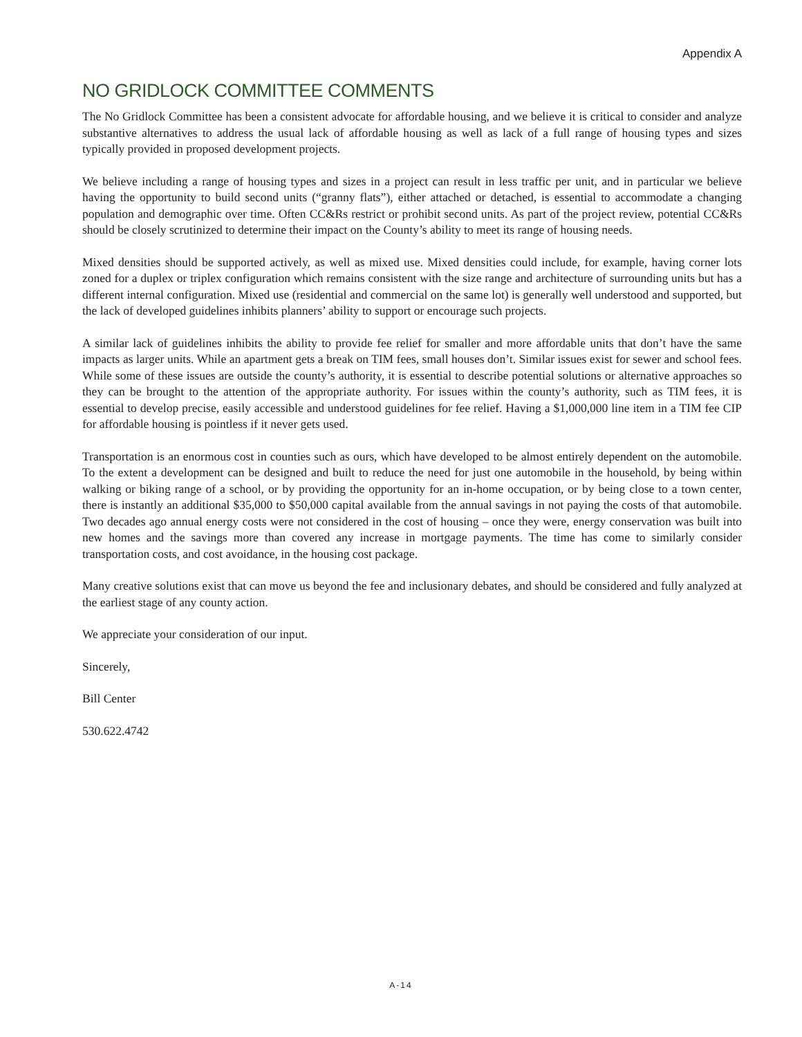Appendix A
NO GRIDLOCK COMMITTEE COMMENTS
The No Gridlock Committee has been a consistent advocate for affordable housing, and we believe it is critical to consider and analyze substantive alternatives to address the usual lack of affordable housing as well as lack of a full range of housing types and sizes typically provided in proposed development projects.
We believe including a range of housing types and sizes in a project can result in less traffic per unit, and in particular we believe having the opportunity to build second units (“granny flats”), either attached or detached, is essential to accommodate a changing population and demographic over time. Often CC&Rs restrict or prohibit second units. As part of the project review, potential CC&Rs should be closely scrutinized to determine their impact on the County’s ability to meet its range of housing needs.
Mixed densities should be supported actively, as well as mixed use. Mixed densities could include, for example, having corner lots zoned for a duplex or triplex configuration which remains consistent with the size range and architecture of surrounding units but has a different internal configuration. Mixed use (residential and commercial on the same lot) is generally well understood and supported, but the lack of developed guidelines inhibits planners’ ability to support or encourage such projects.
A similar lack of guidelines inhibits the ability to provide fee relief for smaller and more affordable units that don’t have the same impacts as larger units. While an apartment gets a break on TIM fees, small houses don’t. Similar issues exist for sewer and school fees. While some of these issues are outside the county’s authority, it is essential to describe potential solutions or alternative approaches so they can be brought to the attention of the appropriate authority. For issues within the county’s authority, such as TIM fees, it is essential to develop precise, easily accessible and understood guidelines for fee relief. Having a $1,000,000 line item in a TIM fee CIP for affordable housing is pointless if it never gets used.
Transportation is an enormous cost in counties such as ours, which have developed to be almost entirely dependent on the automobile. To the extent a development can be designed and built to reduce the need for just one automobile in the household, by being within walking or biking range of a school, or by providing the opportunity for an in-home occupation, or by being close to a town center, there is instantly an additional $35,000 to $50,000 capital available from the annual savings in not paying the costs of that automobile. Two decades ago annual energy costs were not considered in the cost of housing – once they were, energy conservation was built into new homes and the savings more than covered any increase in mortgage payments. The time has come to similarly consider transportation costs, and cost avoidance, in the housing cost package.
Many creative solutions exist that can move us beyond the fee and inclusionary debates, and should be considered and fully analyzed at the earliest stage of any county action.
We appreciate your consideration of our input.
Sincerely,
Bill Center
530.622.4742
A-14